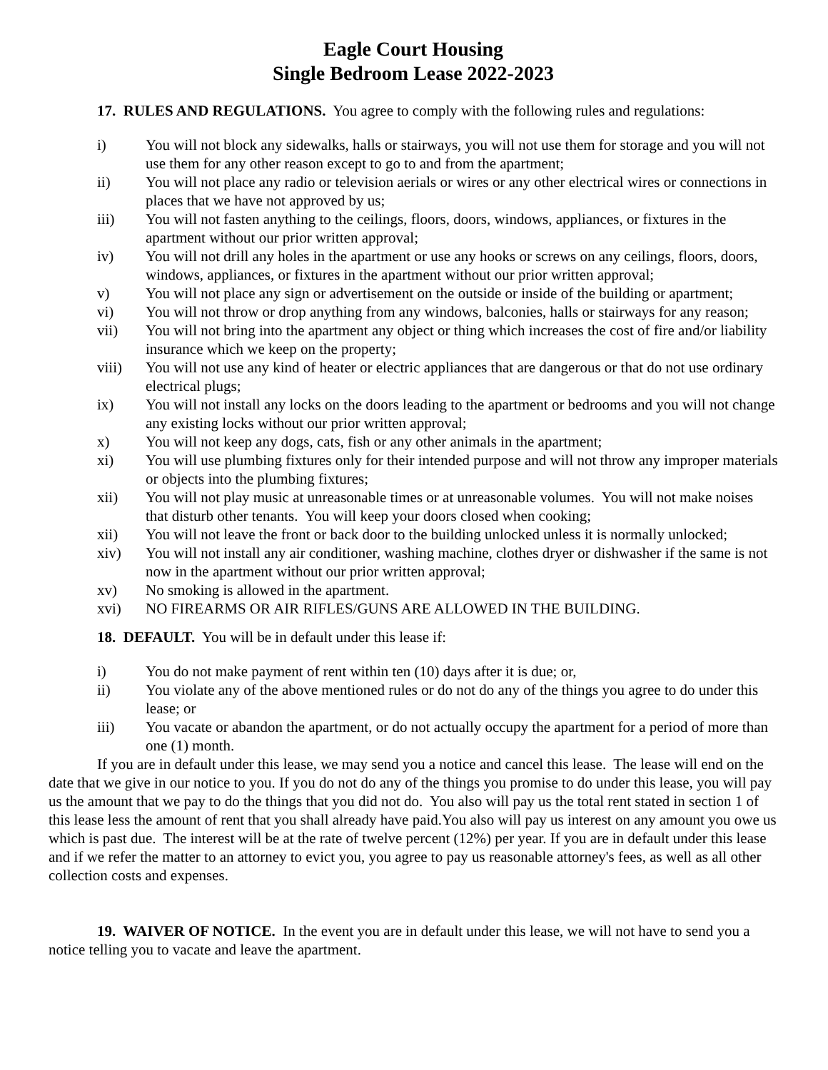Eagle Court Housing
Single Bedroom Lease 2022-2023
17. RULES AND REGULATIONS. You agree to comply with the following rules and regulations:
i) You will not block any sidewalks, halls or stairways, you will not use them for storage and you will not use them for any other reason except to go to and from the apartment;
ii) You will not place any radio or television aerials or wires or any other electrical wires or connections in places that we have not approved by us;
iii) You will not fasten anything to the ceilings, floors, doors, windows, appliances, or fixtures in the apartment without our prior written approval;
iv) You will not drill any holes in the apartment or use any hooks or screws on any ceilings, floors, doors, windows, appliances, or fixtures in the apartment without our prior written approval;
v) You will not place any sign or advertisement on the outside or inside of the building or apartment;
vi) You will not throw or drop anything from any windows, balconies, halls or stairways for any reason;
vii) You will not bring into the apartment any object or thing which increases the cost of fire and/or liability insurance which we keep on the property;
viii) You will not use any kind of heater or electric appliances that are dangerous or that do not use ordinary electrical plugs;
ix) You will not install any locks on the doors leading to the apartment or bedrooms and you will not change any existing locks without our prior written approval;
x) You will not keep any dogs, cats, fish or any other animals in the apartment;
xi) You will use plumbing fixtures only for their intended purpose and will not throw any improper materials or objects into the plumbing fixtures;
xii) You will not play music at unreasonable times or at unreasonable volumes. You will not make noises that disturb other tenants. You will keep your doors closed when cooking;
xii) You will not leave the front or back door to the building unlocked unless it is normally unlocked;
xiv) You will not install any air conditioner, washing machine, clothes dryer or dishwasher if the same is not now in the apartment without our prior written approval;
xv) No smoking is allowed in the apartment.
xvi) NO FIREARMS OR AIR RIFLES/GUNS ARE ALLOWED IN THE BUILDING.
18. DEFAULT. You will be in default under this lease if:
i) You do not make payment of rent within ten (10) days after it is due; or,
ii) You violate any of the above mentioned rules or do not do any of the things you agree to do under this lease; or
iii) You vacate or abandon the apartment, or do not actually occupy the apartment for a period of more than one (1) month.
If you are in default under this lease, we may send you a notice and cancel this lease. The lease will end on the date that we give in our notice to you. If you do not do any of the things you promise to do under this lease, you will pay us the amount that we pay to do the things that you did not do. You also will pay us the total rent stated in section 1 of this lease less the amount of rent that you shall already have paid.You also will pay us interest on any amount you owe us which is past due. The interest will be at the rate of twelve percent (12%) per year. If you are in default under this lease and if we refer the matter to an attorney to evict you, you agree to pay us reasonable attorney's fees, as well as all other collection costs and expenses.
19. WAIVER OF NOTICE. In the event you are in default under this lease, we will not have to send you a notice telling you to vacate and leave the apartment.